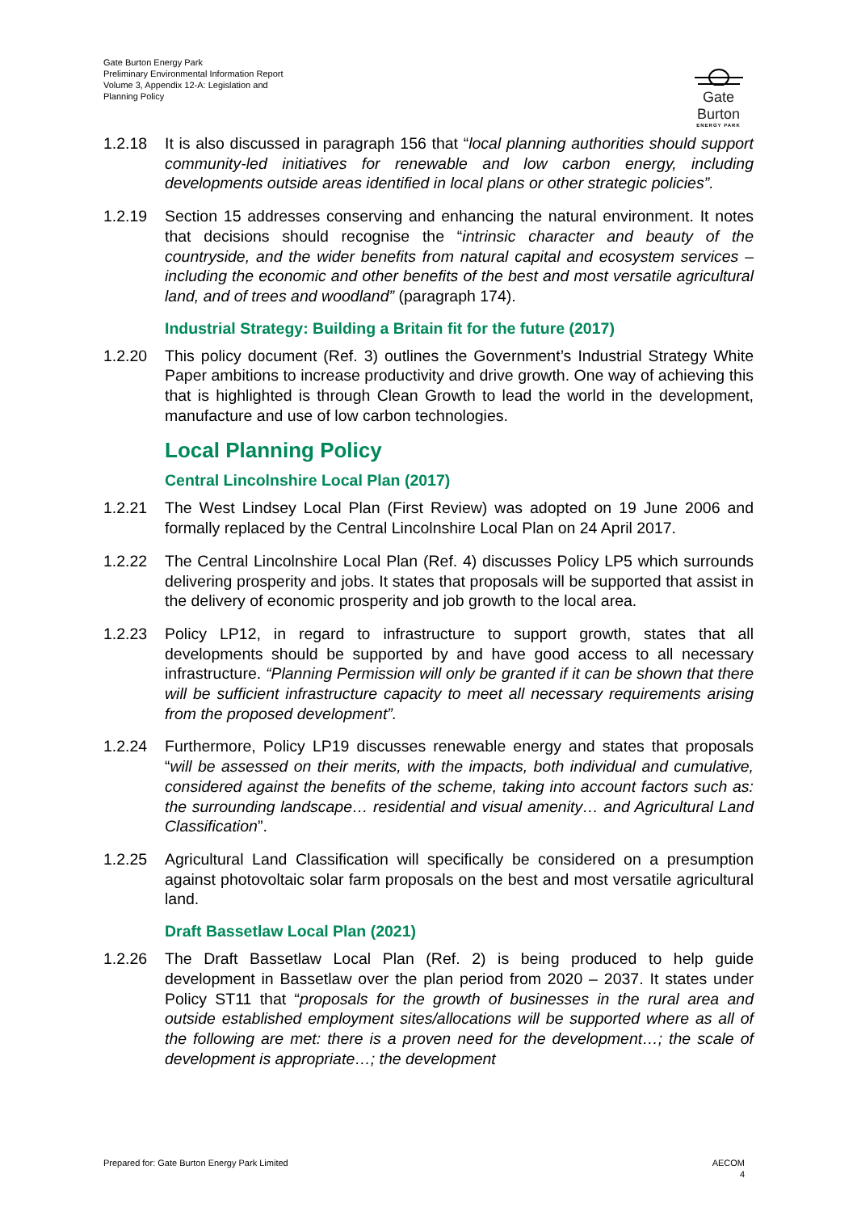Gate Burton Energy Park
Preliminary Environmental Information Report
Volume 3, Appendix 12-A: Legislation and
Planning Policy
Gate Burton
ENERGY PARK
1.2.18 It is also discussed in paragraph 156 that “local planning authorities should support community-led initiatives for renewable and low carbon energy, including developments outside areas identified in local plans or other strategic policies”.
1.2.19 Section 15 addresses conserving and enhancing the natural environment. It notes that decisions should recognise the “intrinsic character and beauty of the countryside, and the wider benefits from natural capital and ecosystem services – including the economic and other benefits of the best and most versatile agricultural land, and of trees and woodland” (paragraph 174).
Industrial Strategy: Building a Britain fit for the future (2017)
1.2.20 This policy document (Ref. 3) outlines the Government’s Industrial Strategy White Paper ambitions to increase productivity and drive growth. One way of achieving this that is highlighted is through Clean Growth to lead the world in the development, manufacture and use of low carbon technologies.
Local Planning Policy
Central Lincolnshire Local Plan (2017)
1.2.21 The West Lindsey Local Plan (First Review) was adopted on 19 June 2006 and formally replaced by the Central Lincolnshire Local Plan on 24 April 2017.
1.2.22 The Central Lincolnshire Local Plan (Ref. 4) discusses Policy LP5 which surrounds delivering prosperity and jobs. It states that proposals will be supported that assist in the delivery of economic prosperity and job growth to the local area.
1.2.23 Policy LP12, in regard to infrastructure to support growth, states that all developments should be supported by and have good access to all necessary infrastructure. “Planning Permission will only be granted if it can be shown that there will be sufficient infrastructure capacity to meet all necessary requirements arising from the proposed development”.
1.2.24 Furthermore, Policy LP19 discusses renewable energy and states that proposals “will be assessed on their merits, with the impacts, both individual and cumulative, considered against the benefits of the scheme, taking into account factors such as: the surrounding landscape… residential and visual amenity… and Agricultural Land Classification”.
1.2.25 Agricultural Land Classification will specifically be considered on a presumption against photovoltaic solar farm proposals on the best and most versatile agricultural land.
Draft Bassetlaw Local Plan (2021)
1.2.26 The Draft Bassetlaw Local Plan (Ref. 2) is being produced to help guide development in Bassetlaw over the plan period from 2020 – 2037. It states under Policy ST11 that “proposals for the growth of businesses in the rural area and outside established employment sites/allocations will be supported where as all of the following are met: there is a proven need for the development…; the scale of development is appropriate…; the development
Prepared for: Gate Burton Energy Park Limited
AECOM
4